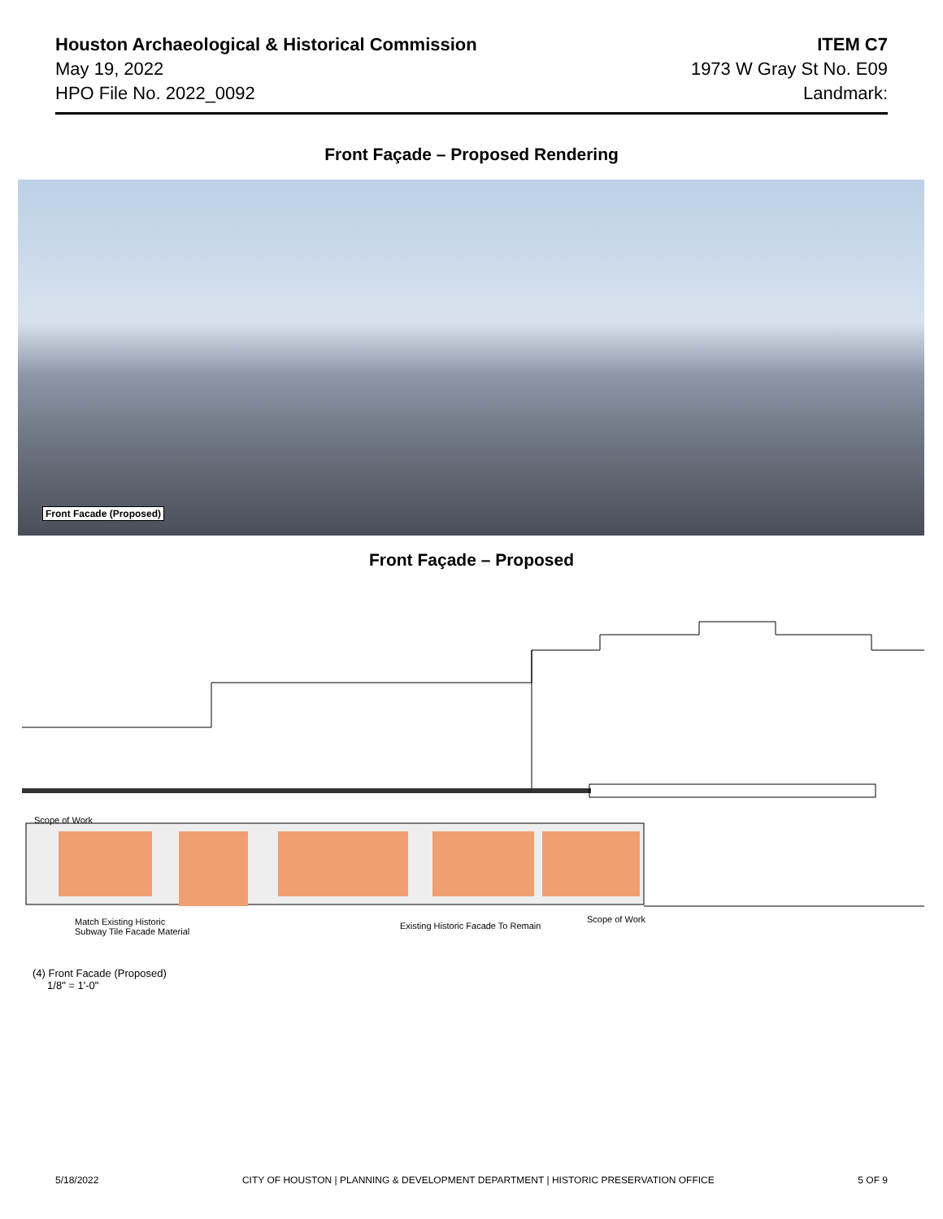Houston Archaeological & Historical Commission
May 19, 2022
HPO File No. 2022_0092
ITEM C7
1973 W Gray St No. E09
Landmark:
Front Façade – Proposed Rendering
Front Facade (Proposed)
Front Façade – Proposed
Scope of Work
Match Existing Historic
Subway Tile Facade Material
Existing Historic Facade To Remain
Scope of Work
(4) Front Facade (Proposed)
1/8" = 1'-0"
5/18/2022 CITY OF HOUSTON | PLANNING & DEVELOPMENT DEPARTMENT | HISTORIC PRESERVATION OFFICE 5 OF 9